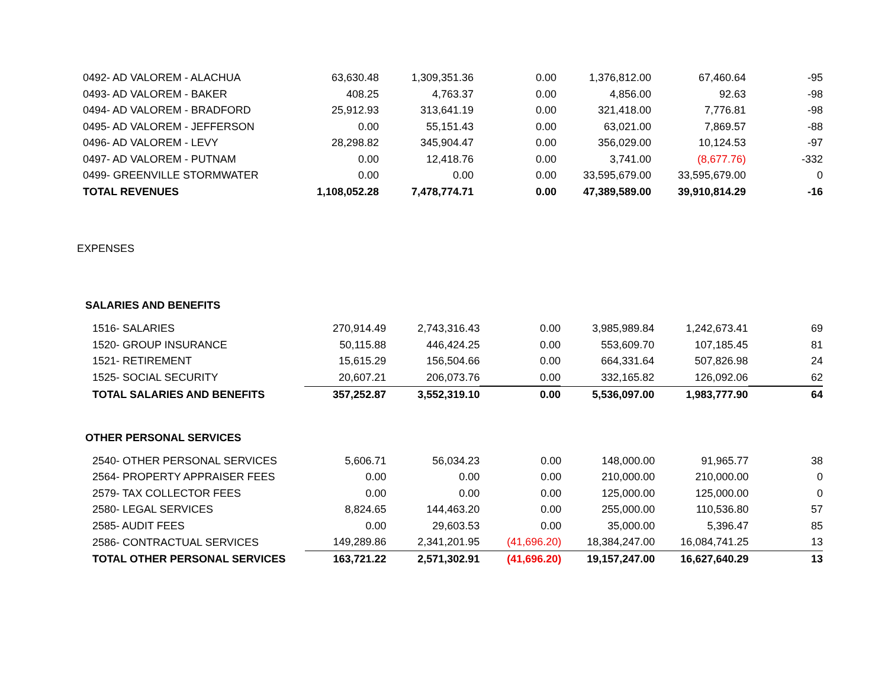| 0492- AD VALOREM - ALACHUA | 63,630.48 | 1,309,351.36 | 0.00 | 1,376,812.00 | 67,460.64 | -95 |
| 0493- AD VALOREM - BAKER | 408.25 | 4,763.37 | 0.00 | 4,856.00 | 92.63 | -98 |
| 0494- AD VALOREM - BRADFORD | 25,912.93 | 313,641.19 | 0.00 | 321,418.00 | 7,776.81 | -98 |
| 0495- AD VALOREM - JEFFERSON | 0.00 | 55,151.43 | 0.00 | 63,021.00 | 7,869.57 | -88 |
| 0496- AD VALOREM - LEVY | 28,298.82 | 345,904.47 | 0.00 | 356,029.00 | 10,124.53 | -97 |
| 0497- AD VALOREM - PUTNAM | 0.00 | 12,418.76 | 0.00 | 3,741.00 | (8,677.76) | -332 |
| 0499- GREENVILLE STORMWATER | 0.00 | 0.00 | 0.00 | 33,595,679.00 | 33,595,679.00 | 0 |
| TOTAL REVENUES | 1,108,052.28 | 7,478,774.71 | 0.00 | 47,389,589.00 | 39,910,814.29 | -16 |
EXPENSES
SALARIES AND BENEFITS
| 1516- SALARIES | 270,914.49 | 2,743,316.43 | 0.00 | 3,985,989.84 | 1,242,673.41 | 69 |
| 1520- GROUP INSURANCE | 50,115.88 | 446,424.25 | 0.00 | 553,609.70 | 107,185.45 | 81 |
| 1521- RETIREMENT | 15,615.29 | 156,504.66 | 0.00 | 664,331.64 | 507,826.98 | 24 |
| 1525- SOCIAL SECURITY | 20,607.21 | 206,073.76 | 0.00 | 332,165.82 | 126,092.06 | 62 |
| TOTAL SALARIES AND BENEFITS | 357,252.87 | 3,552,319.10 | 0.00 | 5,536,097.00 | 1,983,777.90 | 64 |
OTHER PERSONAL SERVICES
| 2540- OTHER PERSONAL SERVICES | 5,606.71 | 56,034.23 | 0.00 | 148,000.00 | 91,965.77 | 38 |
| 2564- PROPERTY APPRAISER FEES | 0.00 | 0.00 | 0.00 | 210,000.00 | 210,000.00 | 0 |
| 2579- TAX COLLECTOR FEES | 0.00 | 0.00 | 0.00 | 125,000.00 | 125,000.00 | 0 |
| 2580- LEGAL SERVICES | 8,824.65 | 144,463.20 | 0.00 | 255,000.00 | 110,536.80 | 57 |
| 2585- AUDIT FEES | 0.00 | 29,603.53 | 0.00 | 35,000.00 | 5,396.47 | 85 |
| 2586- CONTRACTUAL SERVICES | 149,289.86 | 2,341,201.95 | (41,696.20) | 18,384,247.00 | 16,084,741.25 | 13 |
| TOTAL OTHER PERSONAL SERVICES | 163,721.22 | 2,571,302.91 | (41,696.20) | 19,157,247.00 | 16,627,640.29 | 13 |